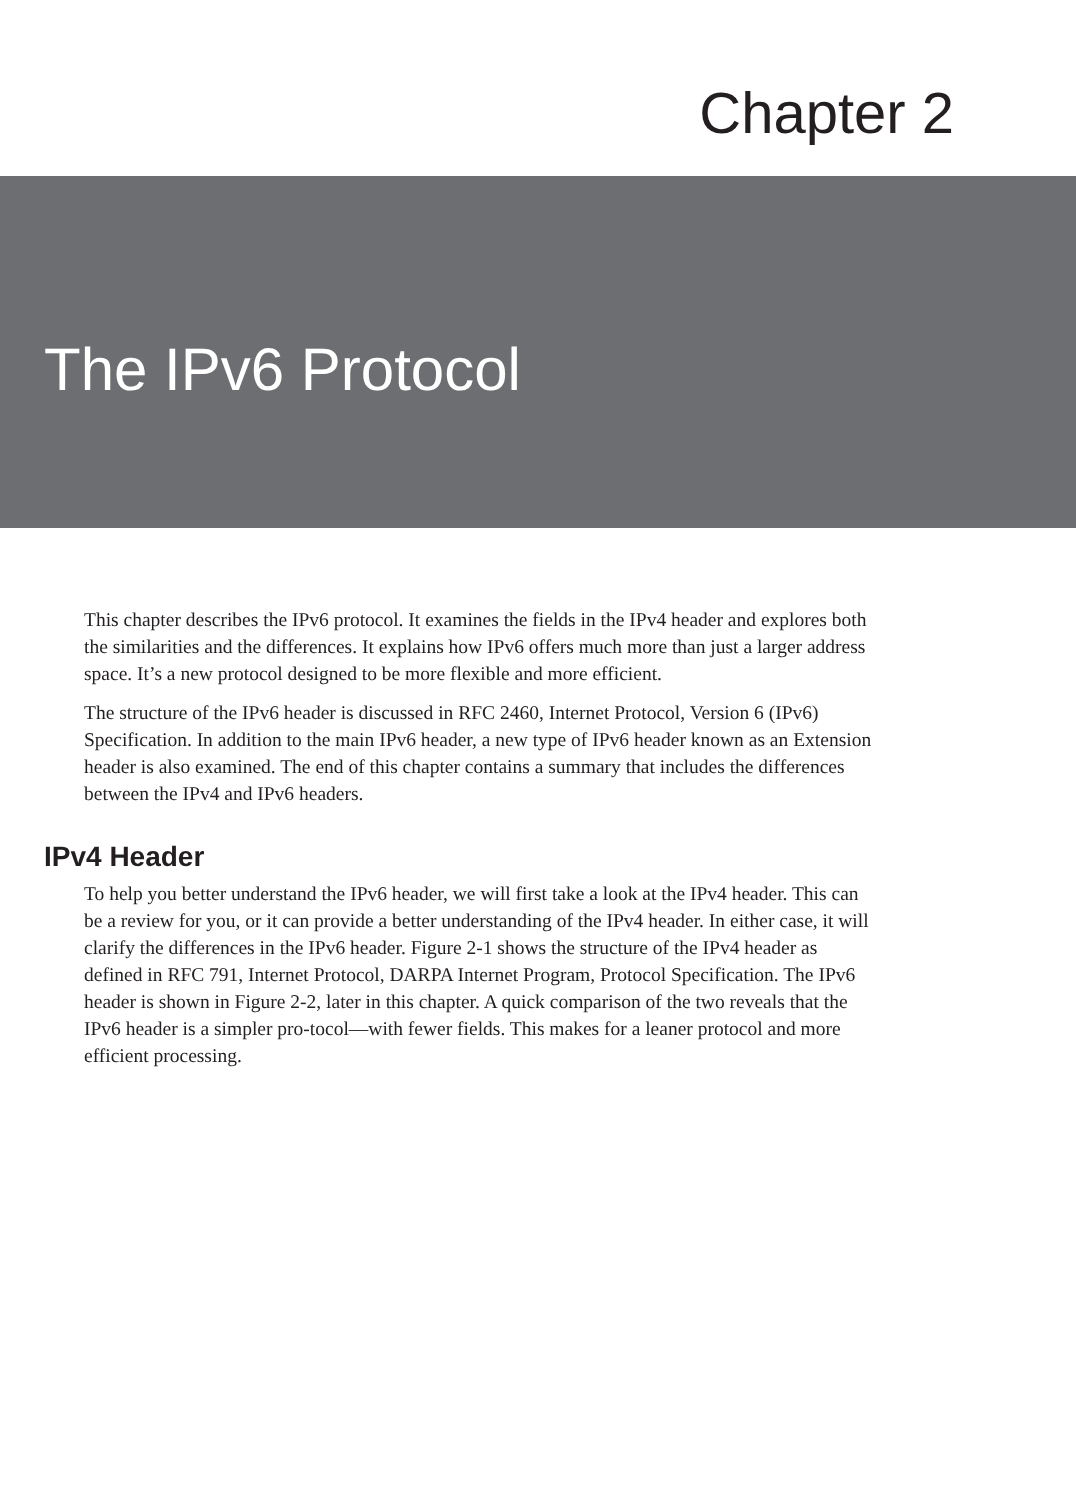Chapter 2
The IPv6 Protocol
This chapter describes the IPv6 protocol. It examines the fields in the IPv4 header and explores both the similarities and the differences. It explains how IPv6 offers much more than just a larger address space. It’s a new protocol designed to be more flexible and more efficient.
The structure of the IPv6 header is discussed in RFC 2460, Internet Protocol, Version 6 (IPv6) Specification. In addition to the main IPv6 header, a new type of IPv6 header known as an Extension header is also examined. The end of this chapter contains a summary that includes the differences between the IPv4 and IPv6 headers.
IPv4 Header
To help you better understand the IPv6 header, we will first take a look at the IPv4 header. This can be a review for you, or it can provide a better understanding of the IPv4 header. In either case, it will clarify the differences in the IPv6 header. Figure 2-1 shows the structure of the IPv4 header as defined in RFC 791, Internet Protocol, DARPA Internet Program, Protocol Specification. The IPv6 header is shown in Figure 2-2, later in this chapter. A quick comparison of the two reveals that the IPv6 header is a simpler pro-tocol—with fewer fields. This makes for a leaner protocol and more efficient processing.